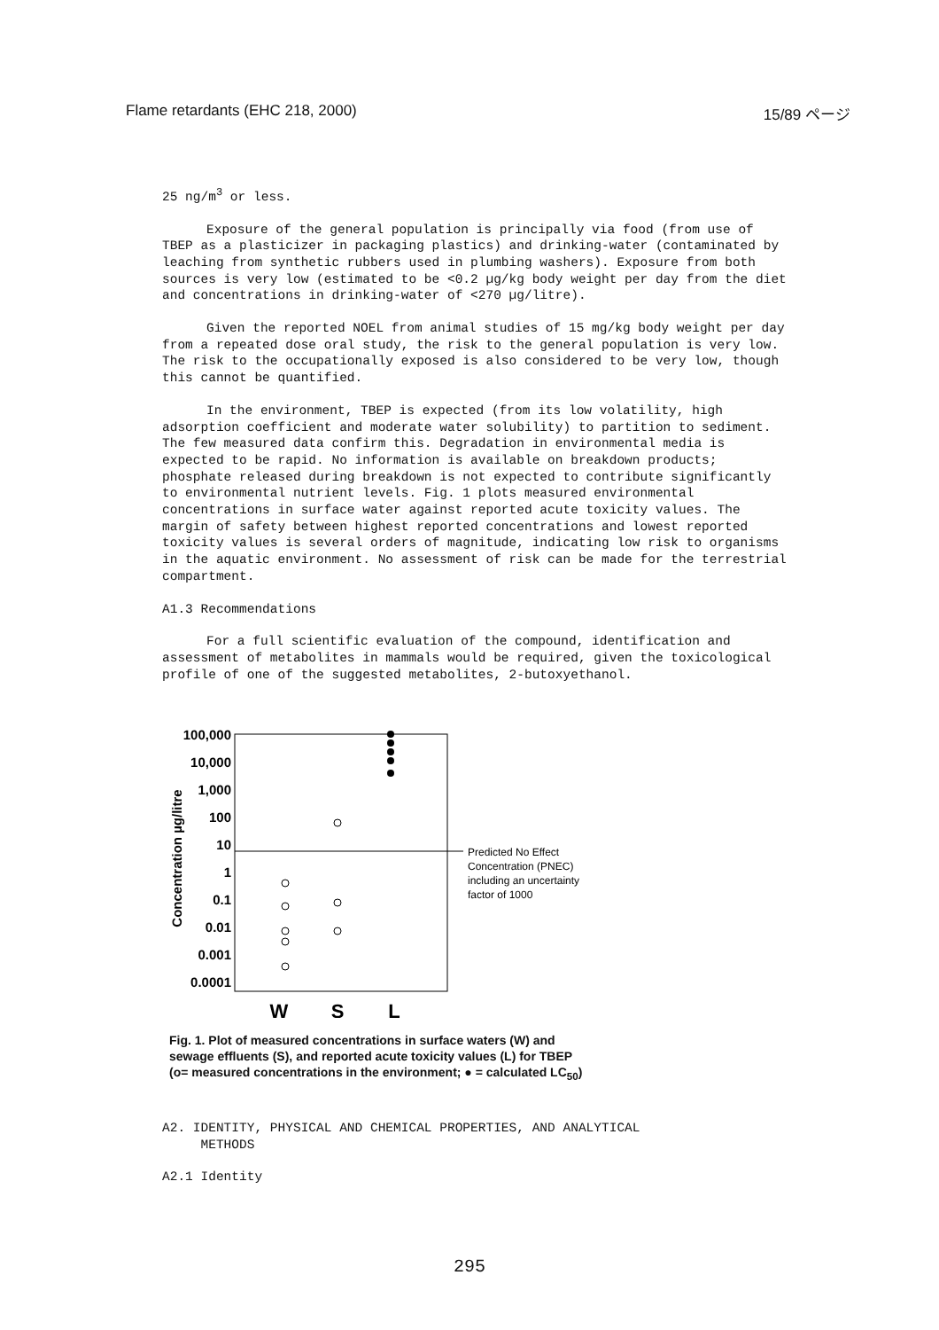Flame retardants (EHC 218, 2000) 15/89 ページ
25 ng/m<sup>3</sup> or less.
Exposure of the general population is principally via food (from use of TBEP as a plasticizer in packaging plastics) and drinking-water (contaminated by leaching from synthetic rubbers used in plumbing washers). Exposure from both sources is very low (estimated to be <0.2 µg/kg body weight per day from the diet and concentrations in drinking-water of <270 µg/litre).
Given the reported NOEL from animal studies of 15 mg/kg body weight per day from a repeated dose oral study, the risk to the general population is very low. The risk to the occupationally exposed is also considered to be very low, though this cannot be quantified.
In the environment, TBEP is expected (from its low volatility, high adsorption coefficient and moderate water solubility) to partition to sediment. The few measured data confirm this. Degradation in environmental media is expected to be rapid. No information is available on breakdown products; phosphate released during breakdown is not expected to contribute significantly to environmental nutrient levels. Fig. 1 plots measured environmental concentrations in surface water against reported acute toxicity values. The margin of safety between highest reported concentrations and lowest reported toxicity values is several orders of magnitude, indicating low risk to organisms in the aquatic environment. No assessment of risk can be made for the terrestrial compartment.
A1.3 Recommendations
For a full scientific evaluation of the compound, identification and assessment of metabolites in mammals would be required, given the toxicological profile of one of the suggested metabolites, 2-butoxyethanol.
100,000
10,000
1,000
100
10
1
0.1
0.01
0.001
0.0001
Concentration µg/litre
W
S
L
Predicted No Effect
Concentration (PNEC)
including an uncertainty
factor of 1000
Fig. 1. Plot of measured concentrations in surface waters (W) and sewage effluents (S), and reported acute toxicity values (L) for TBEP (o= measured concentrations in the environment; ● = calculated LC<sub>50</sub>)
A2. IDENTITY, PHYSICAL AND CHEMICAL PROPERTIES, AND ANALYTICAL
METHODS
A2.1 Identity
295